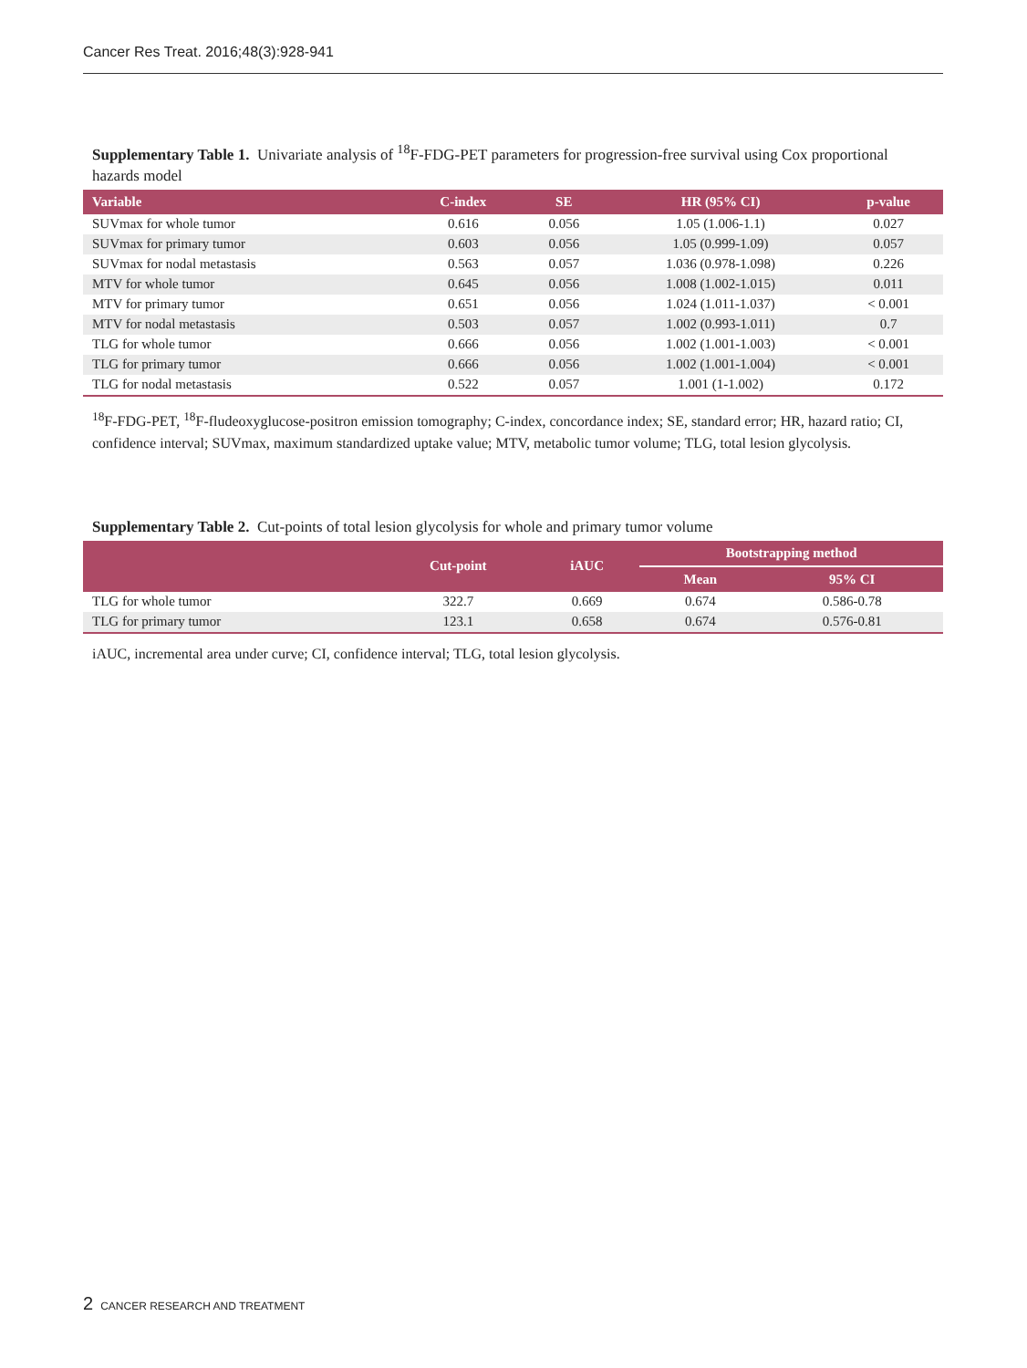Cancer Res Treat. 2016;48(3):928-941
Supplementary Table 1. Univariate analysis of <sup>18</sup>F-FDG-PET parameters for progression-free survival using Cox proportional hazards model
| Variable | C-index | SE | HR (95% CI) | p-value |
| --- | --- | --- | --- | --- |
| SUVmax for whole tumor | 0.616 | 0.056 | 1.05 (1.006-1.1) | 0.027 |
| SUVmax for primary tumor | 0.603 | 0.056 | 1.05 (0.999-1.09) | 0.057 |
| SUVmax for nodal metastasis | 0.563 | 0.057 | 1.036 (0.978-1.098) | 0.226 |
| MTV for whole tumor | 0.645 | 0.056 | 1.008 (1.002-1.015) | 0.011 |
| MTV for primary tumor | 0.651 | 0.056 | 1.024 (1.011-1.037) | < 0.001 |
| MTV for nodal metastasis | 0.503 | 0.057 | 1.002 (0.993-1.011) | 0.7 |
| TLG for whole tumor | 0.666 | 0.056 | 1.002 (1.001-1.003) | < 0.001 |
| TLG for primary tumor | 0.666 | 0.056 | 1.002 (1.001-1.004) | < 0.001 |
| TLG for nodal metastasis | 0.522 | 0.057 | 1.001 (1-1.002) | 0.172 |
<sup>18</sup>F-FDG-PET, <sup>18</sup>F-fludeoxyglucose-positron emission tomography; C-index, concordance index; SE, standard error; HR, hazard ratio; CI, confidence interval; SUVmax, maximum standardized uptake value; MTV, metabolic tumor volume; TLG, total lesion glycolysis.
Supplementary Table 2. Cut-points of total lesion glycolysis for whole and primary tumor volume
| | Cut-point | iAUC | Bootstrapping method | |
| --- | --- | --- | --- | --- |
| | | | Mean | 95% CI |
| TLG for whole tumor | 322.7 | 0.669 | 0.674 | 0.586-0.78 |
| TLG for primary tumor | 123.1 | 0.658 | 0.674 | 0.576-0.81 |
iAUC, incremental area under curve; CI, confidence interval; TLG, total lesion glycolysis.
2 CANCER RESEARCH AND TREATMENT